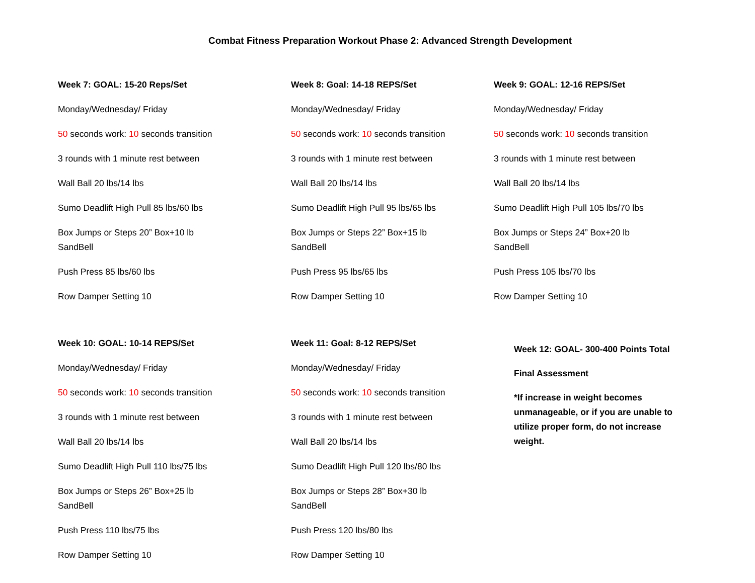Combat Fitness Preparation Workout Phase 2: Advanced Strength Development
Week 7: GOAL: 15-20 Reps/Set
Monday/Wednesday/ Friday
50 seconds work: 10 seconds transition
3 rounds with 1 minute rest between
Wall Ball 20 lbs/14 lbs
Sumo Deadlift High Pull 85 lbs/60 lbs
Box Jumps or Steps 20” Box+10 lb SandBell
Push Press 85 lbs/60 lbs
Row Damper Setting 10
Week 8: Goal: 14-18 REPS/Set
Monday/Wednesday/ Friday
50 seconds work: 10 seconds transition
3 rounds with 1 minute rest between
Wall Ball 20 lbs/14 lbs
Sumo Deadlift High Pull 95 lbs/65 lbs
Box Jumps or Steps 22” Box+15 lb SandBell
Push Press 95 lbs/65 lbs
Row Damper Setting 10
Week 9: GOAL: 12-16 REPS/Set
Monday/Wednesday/ Friday
50 seconds work: 10 seconds transition
3 rounds with 1 minute rest between
Wall Ball 20 lbs/14 lbs
Sumo Deadlift High Pull 105 lbs/70 lbs
Box Jumps or Steps 24” Box+20 lb SandBell
Push Press 105 lbs/70 lbs
Row Damper Setting 10
Week 10: GOAL: 10-14 REPS/Set
Monday/Wednesday/ Friday
50 seconds work: 10 seconds transition
3 rounds with 1 minute rest between
Wall Ball 20 lbs/14 lbs
Sumo Deadlift High Pull 110 lbs/75 lbs
Box Jumps or Steps 26” Box+25 lb SandBell
Push Press 110 lbs/75 lbs
Row Damper Setting 10
Week 11: Goal: 8-12 REPS/Set
Monday/Wednesday/ Friday
50 seconds work: 10 seconds transition
3 rounds with 1 minute rest between
Wall Ball 20 lbs/14 lbs
Sumo Deadlift High Pull 120 lbs/80 lbs
Box Jumps or Steps 28” Box+30 lb SandBell
Push Press 120 lbs/80 lbs
Row Damper Setting 10
Week 12: GOAL- 300-400 Points Total
Final Assessment
*If increase in weight becomes unmanageable, or if you are unable to utilize proper form, do not increase weight.